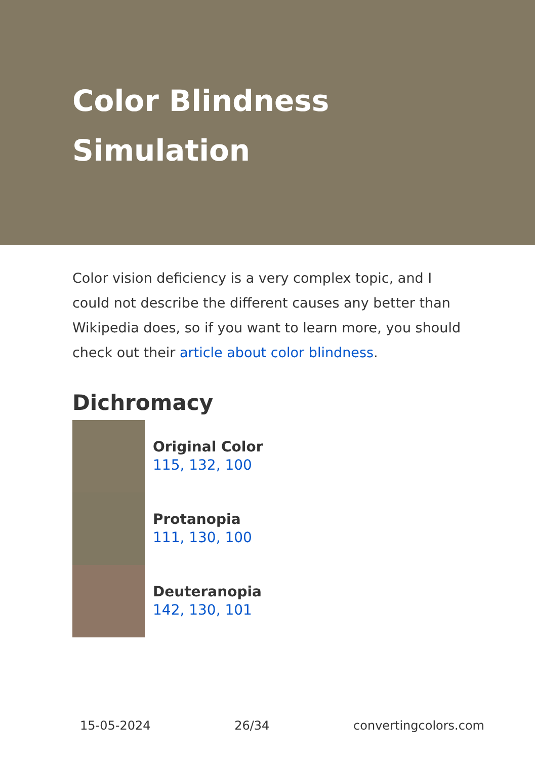Color Blindness
Simulation
Color vision deficiency is a very complex topic, and I could not describe the different causes any better than Wikipedia does, so if you want to learn more, you should check out their article about color blindness.
Dichromacy
Original Color
115, 132, 100
Protanopia
111, 130, 100
Deuteranopia
142, 130, 101
15-05-2024 26/34 convertingcolors.com